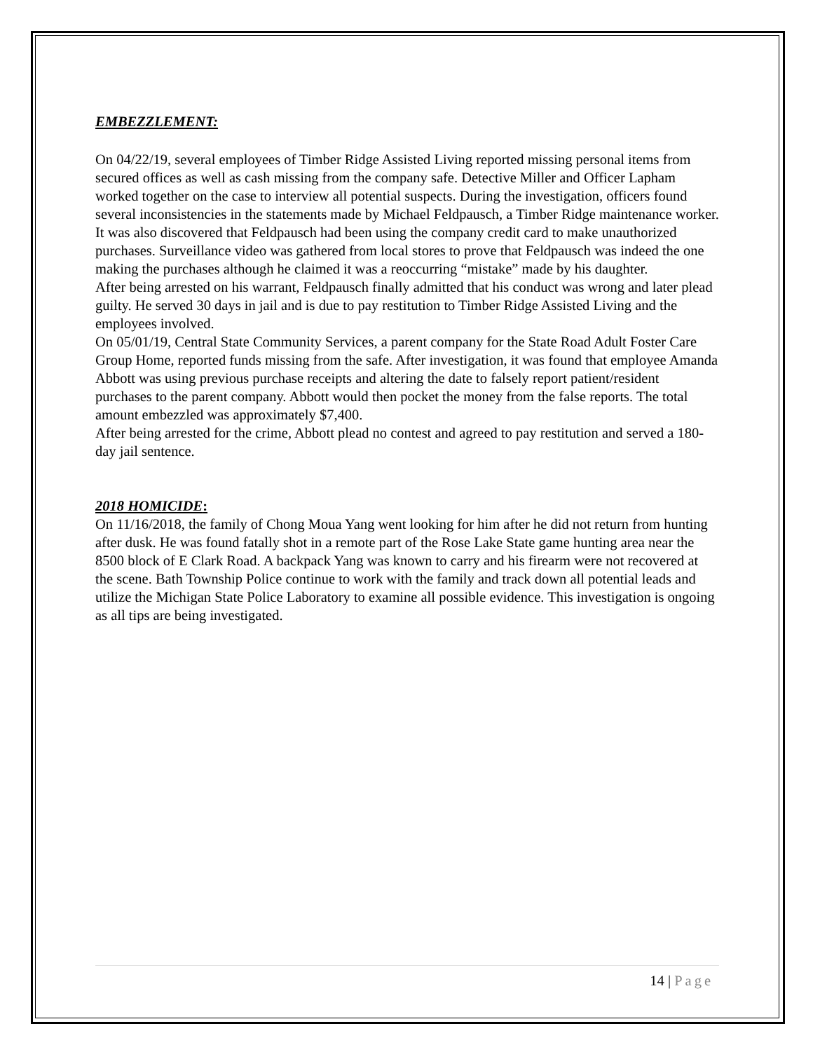EMBEZZLEMENT:
On 04/22/19, several employees of Timber Ridge Assisted Living reported missing personal items from secured offices as well as cash missing from the company safe. Detective Miller and Officer Lapham worked together on the case to interview all potential suspects. During the investigation, officers found several inconsistencies in the statements made by Michael Feldpausch, a Timber Ridge maintenance worker. It was also discovered that Feldpausch had been using the company credit card to make unauthorized purchases. Surveillance video was gathered from local stores to prove that Feldpausch was indeed the one making the purchases although he claimed it was a reoccurring “mistake” made by his daughter.
After being arrested on his warrant, Feldpausch finally admitted that his conduct was wrong and later plead guilty. He served 30 days in jail and is due to pay restitution to Timber Ridge Assisted Living and the employees involved.
On 05/01/19, Central State Community Services, a parent company for the State Road Adult Foster Care Group Home, reported funds missing from the safe. After investigation, it was found that employee Amanda Abbott was using previous purchase receipts and altering the date to falsely report patient/resident purchases to the parent company. Abbott would then pocket the money from the false reports. The total amount embezzled was approximately $7,400.
After being arrested for the crime, Abbott plead no contest and agreed to pay restitution and served a 180-day jail sentence.
2018 HOMICIDE:
On 11/16/2018, the family of Chong Moua Yang went looking for him after he did not return from hunting after dusk. He was found fatally shot in a remote part of the Rose Lake State game hunting area near the 8500 block of E Clark Road. A backpack Yang was known to carry and his firearm were not recovered at the scene. Bath Township Police continue to work with the family and track down all potential leads and utilize the Michigan State Police Laboratory to examine all possible evidence. This investigation is ongoing as all tips are being investigated.
14 | Page